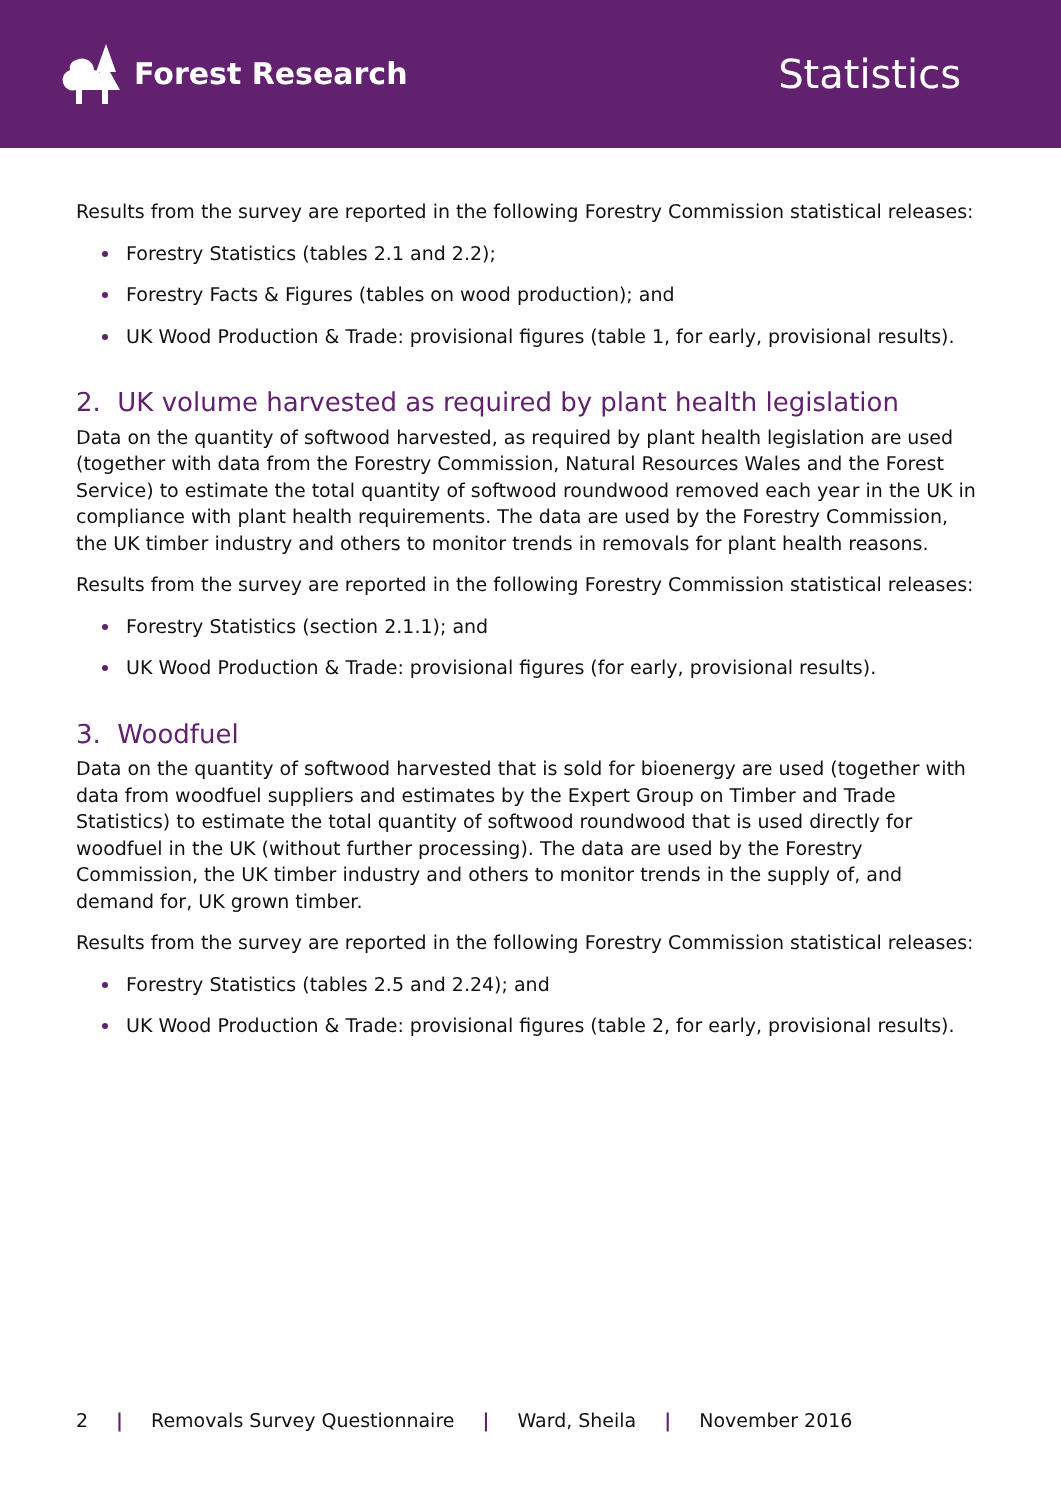Forest Research
Statistics
Results from the survey are reported in the following Forestry Commission statistical releases:
Forestry Statistics (tables 2.1 and 2.2);
Forestry Facts & Figures (tables on wood production); and
UK Wood Production & Trade: provisional figures (table 1, for early, provisional results).
2. UK volume harvested as required by plant health legislation
Data on the quantity of softwood harvested, as required by plant health legislation are used (together with data from the Forestry Commission, Natural Resources Wales and the Forest Service) to estimate the total quantity of softwood roundwood removed each year in the UK in compliance with plant health requirements. The data are used by the Forestry Commission, the UK timber industry and others to monitor trends in removals for plant health reasons.
Results from the survey are reported in the following Forestry Commission statistical releases:
Forestry Statistics (section 2.1.1); and
UK Wood Production & Trade: provisional figures (for early, provisional results).
3. Woodfuel
Data on the quantity of softwood harvested that is sold for bioenergy are used (together with data from woodfuel suppliers and estimates by the Expert Group on Timber and Trade Statistics) to estimate the total quantity of softwood roundwood that is used directly for woodfuel in the UK (without further processing). The data are used by the Forestry Commission, the UK timber industry and others to monitor trends in the supply of, and demand for, UK grown timber.
Results from the survey are reported in the following Forestry Commission statistical releases:
Forestry Statistics (tables 2.5 and 2.24); and
UK Wood Production & Trade: provisional figures (table 2, for early, provisional results).
2 | Removals Survey Questionnaire | Ward, Sheila | November 2016